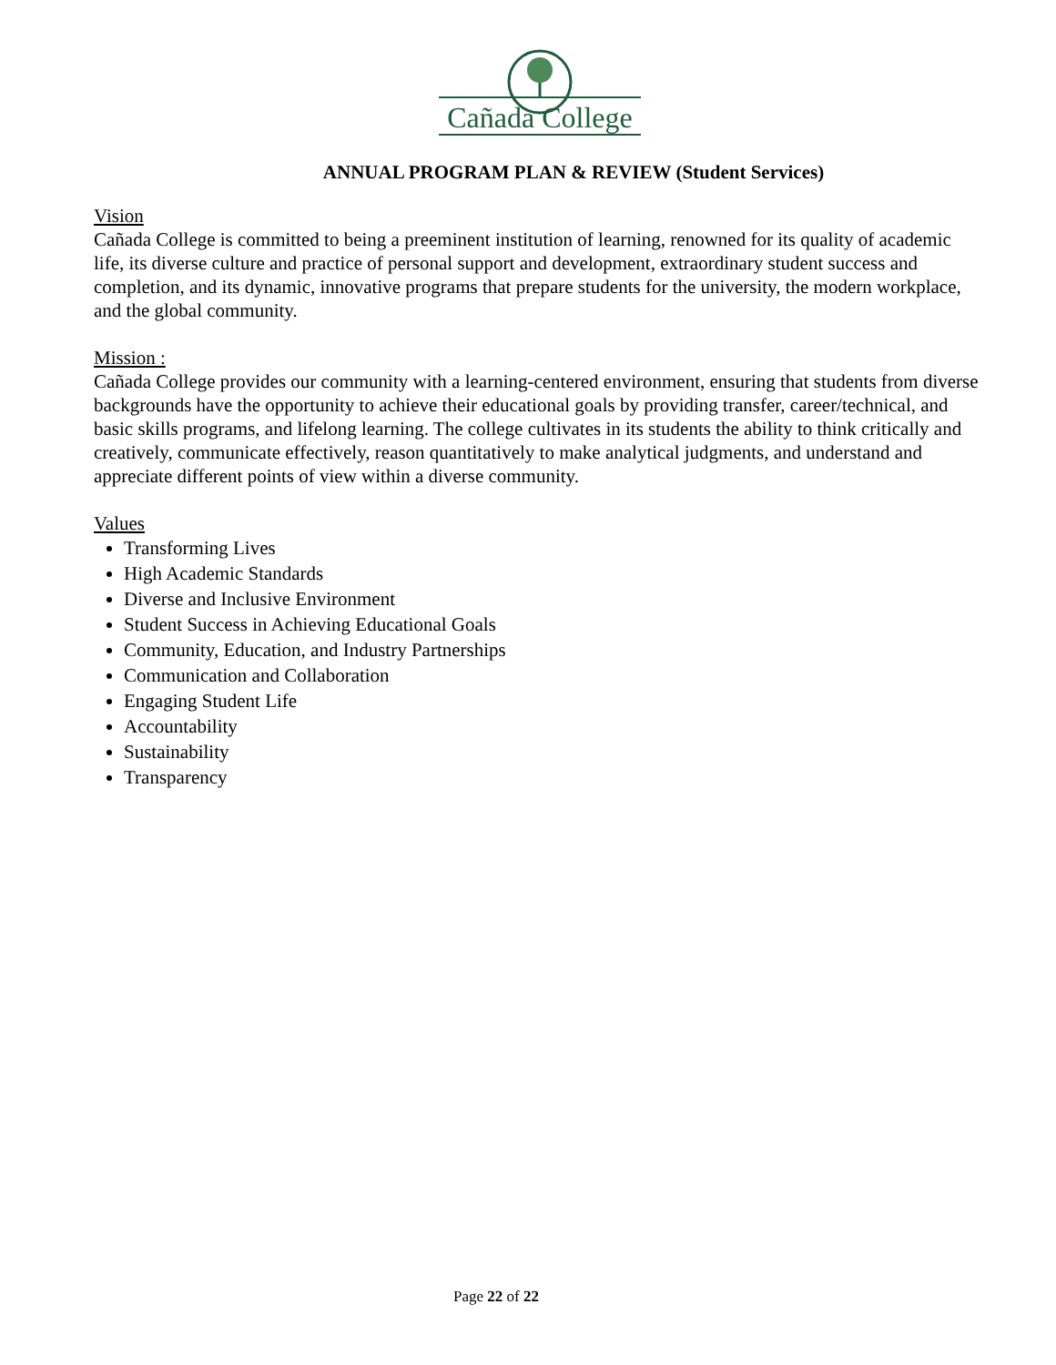Cañada College
ANNUAL PROGRAM PLAN & REVIEW (Student Services)
Vision
Cañada College is committed to being a preeminent institution of learning, renowned for its quality of academic life, its diverse culture and practice of personal support and development, extraordinary student success and completion, and its dynamic, innovative programs that prepare students for the university, the modern workplace, and the global community.
Mission :
Cañada College provides our community with a learning-centered environment, ensuring that students from diverse backgrounds have the opportunity to achieve their educational goals by providing transfer, career/technical, and basic skills programs, and lifelong learning. The college cultivates in its students the ability to think critically and creatively, communicate effectively, reason quantitatively to make analytical judgments, and understand and appreciate different points of view within a diverse community.
Values
Transforming Lives
High Academic Standards
Diverse and Inclusive Environment
Student Success in Achieving Educational Goals
Community, Education, and Industry Partnerships
Communication and Collaboration
Engaging Student Life
Accountability
Sustainability
Transparency
Page 22 of 22